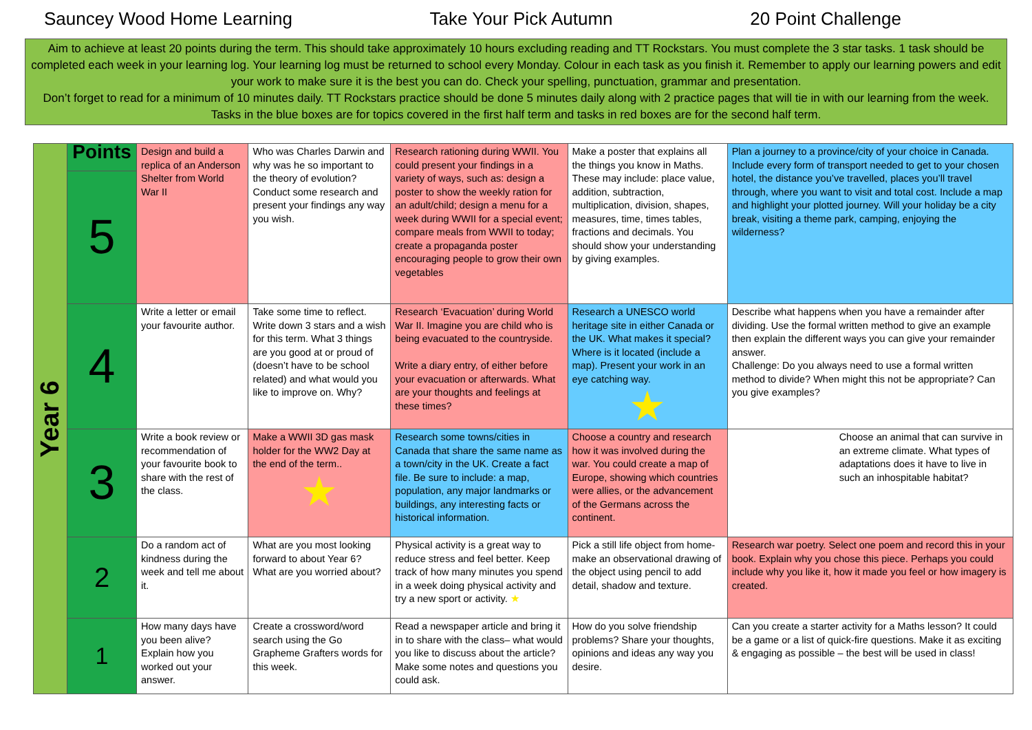Sauncey Wood Home Learning Take Your Pick Autumn 20 Point Challenge
Aim to achieve at least 20 points during the term. This should take approximately 10 hours excluding reading and TT Rockstars. You must complete the 3 star tasks. 1 task should be completed each week in your learning log. Your learning log must be returned to school every Monday. Colour in each task as you finish it. Remember to apply our learning powers and edit your work to make sure it is the best you can do. Check your spelling, punctuation, grammar and presentation.
Don’t forget to read for a minimum of 10 minutes daily. TT Rockstars practice should be done 5 minutes daily along with 2 practice pages that will tie in with our learning from the week. Tasks in the blue boxes are for topics covered in the first half term and tasks in red boxes are for the second half term.
| Year 6 | Points | Design and build a replica of an Anderson Shelter from World War II | Who was Charles Darwin and why was he so important to the theory of evolution? Conduct some research and present your findings any way you wish. | Research rationing during WWII. You could present your findings in a variety of ways, such as: design a poster to show the weekly ration for an adult/child; design a menu for a week during WWII for a special event; compare meals from WWII to today; create a propaganda poster encouraging people to grow their own vegetables | Make a poster that explains all the things you know in Maths. These may include: place value, addition, subtraction, multiplication, division, shapes, measures, time, times tables, fractions and decimals. You should show your understanding by giving examples. | Plan a journey to a province/city of your choice in Canada. Include every form of transport needed to get to your chosen hotel, the distance you’ve travelled, places you’ll travel through, where you want to visit and total cost. Include a map and highlight your plotted journey. Will your holiday be a city break, visiting a theme park, camping, enjoying the wilderness? |
| | 5 | | | | | |
| | 4 | Write a letter or email your favourite author. | Take some time to reflect. Write down 3 stars and a wish for this term. What 3 things are you good at or proud of (doesn’t have to be school related) and what would you like to improve on. Why? | Research ‘Evacuation’ during World War II. Imagine you are child who is being evacuated to the countryside. Write a diary entry, of either before your evacuation or afterwards. What are your thoughts and feelings at these times? | Research a UNESCO world heritage site in either Canada or the UK. What makes it special? Where is it located (include a map). Present your work in an eye catching way. ★ | Describe what happens when you have a remainder after dividing. Use the formal written method to give an example then explain the different ways you can give your remainder answer. Challenge: Do you always need to use a formal written method to divide? When might this not be appropriate? Can you give examples? |
| | 3 | Write a book review or recommendation of your favourite book to share with the rest of the class. | Make a WWII 3D gas mask holder for the WW2 Day at the end of the term.. ★ | Research some towns/cities in Canada that share the same name as a town/city in the UK. Create a fact file. Be sure to include: a map, population, any major landmarks or buildings, any interesting facts or historical information. | Choose a country and research how it was involved during the war. You could create a map of Europe, showing which countries were allies, or the advancement of the Germans across the continent. | Choose an animal that can survive in an extreme climate. What types of adaptations does it have to live in such an inhospitable habitat? |
| | 2 | Do a random act of kindness during the week and tell me about it. | What are you most looking forward to about Year 6? What are you worried about? | Physical activity is a great way to reduce stress and feel better. Keep track of how many minutes you spend in a week doing physical activity and try a new sport or activity. ★ | Pick a still life object from home- make an observational drawing of the object using pencil to add detail, shadow and texture. | Research war poetry. Select one poem and record this in your book. Explain why you chose this piece. Perhaps you could include why you like it, how it made you feel or how imagery is created. |
| | 1 | How many days have you been alive? Explain how you worked out your answer. | Create a crossword/word search using the Go Grapheme Grafters words for this week. | Read a newspaper article and bring it in to share with the class– what would you like to discuss about the article? Make some notes and questions you could ask. | How do you solve friendship problems? Share your thoughts, opinions and ideas any way you desire. | Can you create a starter activity for a Maths lesson? It could be a game or a list of quick-fire questions. Make it as exciting & engaging as possible – the best will be used in class! |